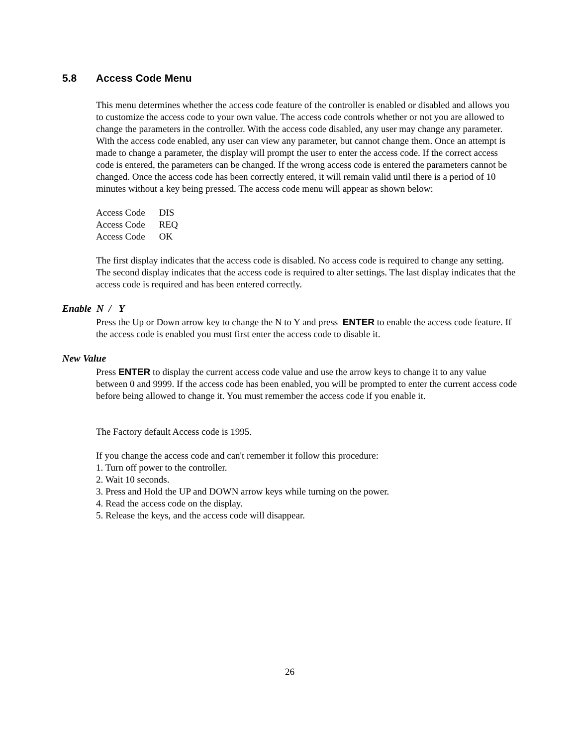5.8 Access Code Menu
This menu determines whether the access code feature of the controller is enabled or disabled and allows you to customize the access code to your own value. The access code controls whether or not you are allowed to change the parameters in the controller. With the access code disabled, any user may change any parameter. With the access code enabled, any user can view any parameter, but cannot change them. Once an attempt is made to change a parameter, the display will prompt the user to enter the access code. If the correct access code is entered, the parameters can be changed. If the wrong access code is entered the parameters cannot be changed. Once the access code has been correctly entered, it will remain valid until there is a period of 10 minutes without a key being pressed. The access code menu will appear as shown below:
| Access Code | DIS |
| Access Code | REQ |
| Access Code | OK |
The first display indicates that the access code is disabled. No access code is required to change any setting. The second display indicates that the access code is required to alter settings. The last display indicates that the access code is required and has been entered correctly.
Enable N / Y
Press the Up or Down arrow key to change the N to Y and press ENTER to enable the access code feature. If the access code is enabled you must first enter the access code to disable it.
New Value
Press ENTER to display the current access code value and use the arrow keys to change it to any value between 0 and 9999. If the access code has been enabled, you will be prompted to enter the current access code before being allowed to change it. You must remember the access code if you enable it.
The Factory default Access code is 1995.
If you change the access code and can't remember it follow this procedure:
1. Turn off power to the controller.
2. Wait 10 seconds.
3. Press and Hold the UP and DOWN arrow keys while turning on the power.
4. Read the access code on the display.
5. Release the keys, and the access code will disappear.
26